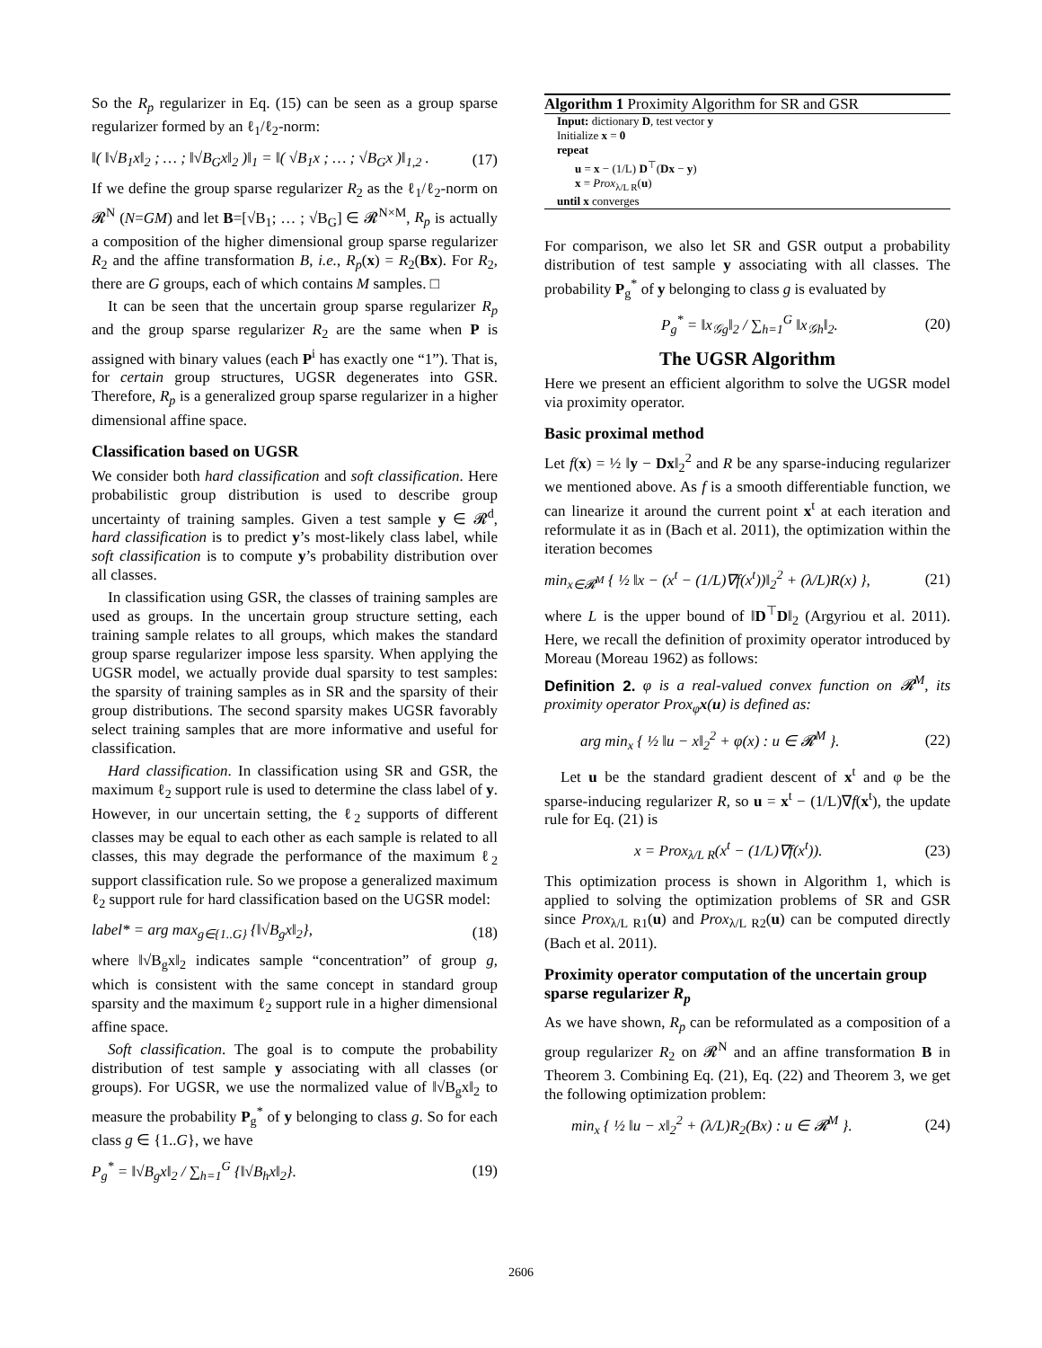So the R<sub>p</sub> regularizer in Eq. (15) can be seen as a group sparse regularizer formed by an ℓ<sub>1</sub>/ℓ<sub>2</sub>-norm:
‖( ‖√B<sub>1</sub>x‖<sub>2</sub> ; … ; ‖√B<sub>G</sub>x‖<sub>2</sub> )‖<sub>1</sub> = ‖( √B<sub>1</sub>x ; … ; √B<sub>G</sub>x )‖<sub>1,2</sub> . (17)
If we define the group sparse regularizer R<sub>2</sub> as the ℓ<sub>1</sub>/ℓ<sub>2</sub>-norm on 𝓡<sup>N</sup> (N=GM) and let B=[√B<sub>1</sub>; … ; √B<sub>G</sub>] ∈ 𝓡<sup>N×M</sup>, R<sub>p</sub> is actually a composition of the higher dimensional group sparse regularizer R<sub>2</sub> and the affine transformation B, i.e., R<sub>p</sub>(x) = R<sub>2</sub>(Bx). For R<sub>2</sub>, there are G groups, each of which contains M samples. □
It can be seen that the uncertain group sparse regularizer R<sub>p</sub> and the group sparse regularizer R<sub>2</sub> are the same when P is assigned with binary values (each P<sup>i</sup> has exactly one “1”). That is, for certain group structures, UGSR degenerates into GSR. Therefore, R<sub>p</sub> is a generalized group sparse regularizer in a higher dimensional affine space.
Classification based on UGSR
We consider both hard classification and soft classification. Here probabilistic group distribution is used to describe group uncertainty of training samples. Given a test sample y ∈ 𝓡<sup>d</sup>, hard classification is to predict y’s most-likely class label, while soft classification is to compute y’s probability distribution over all classes.
In classification using GSR, the classes of training samples are used as groups. In the uncertain group structure setting, each training sample relates to all groups, which makes the standard group sparse regularizer impose less sparsity. When applying the UGSR model, we actually provide dual sparsity to test samples: the sparsity of training samples as in SR and the sparsity of their group distributions. The second sparsity makes UGSR favorably select training samples that are more informative and useful for classification.
Hard classification. In classification using SR and GSR, the maximum ℓ<sub>2</sub> support rule is used to determine the class label of y. However, in our uncertain setting, the ℓ<sub>2</sub> supports of different classes may be equal to each other as each sample is related to all classes, this may degrade the performance of the maximum ℓ<sub>2</sub> support classification rule. So we propose a generalized maximum ℓ<sub>2</sub> support rule for hard classification based on the UGSR model:
label* = arg max<sub>g∈{1..G}</sub> {‖√B<sub>g</sub>x‖<sub>2</sub>}, (18)
where ‖√B<sub>g</sub>x‖<sub>2</sub> indicates sample “concentration” of group g, which is consistent with the same concept in standard group sparsity and the maximum ℓ<sub>2</sub> support rule in a higher dimensional affine space.
Soft classification. The goal is to compute the probability distribution of test sample y associating with all classes (or groups). For UGSR, we use the normalized value of ‖√B<sub>g</sub>x‖<sub>2</sub> to measure the probability P<sub>g</sub><sup>*</sup> of y belonging to class g. So for each class g ∈ {1..G}, we have
P<sub>g</sub><sup>*</sup> = ‖√B<sub>g</sub>x‖<sub>2</sub> / ∑<sub>h=1</sub><sup>G</sup> {‖√B<sub>h</sub>x‖<sub>2</sub>}. (19)
Algorithm 1 Proximity Algorithm for SR and GSR
Input: dictionary D, test vector y
Initialize x = 0
repeat
u = x − (1/L) D<sup>⊤</sup>(Dx − y)
x = Prox<sub>λ/L R</sub>(u)
until x converges
For comparison, we also let SR and GSR output a probability distribution of test sample y associating with all classes. The probability P<sub>g</sub><sup>*</sup> of y belonging to class g is evaluated by
P<sub>g</sub><sup>*</sup> = ‖x<sub>𝒢g</sub>‖<sub>2</sub> / ∑<sub>h=1</sub><sup>G</sup> ‖x<sub>𝒢h</sub>‖<sub>2</sub>. (20)
The UGSR Algorithm
Here we present an efficient algorithm to solve the UGSR model via proximity operator.
Basic proximal method
Let f(x) = ½ ‖y − Dx‖<sub>2</sub><sup>2</sup> and R be any sparse-inducing regularizer we mentioned above. As f is a smooth differentiable function, we can linearize it around the current point x<sup>t</sup> at each iteration and reformulate it as in (Bach et al. 2011), the optimization within the iteration becomes
min<sub>x∈𝓡<sup>M</sup></sub> { ½ ‖x − (x<sup>t</sup> − (1/L)∇f(x<sup>t</sup>))‖<sub>2</sub><sup>2</sup> + (λ/L)R(x) }, (21)
where L is the upper bound of ‖D<sup>⊤</sup>D‖<sub>2</sub> (Argyriou et al. 2011). Here, we recall the definition of proximity operator introduced by Moreau (Moreau 1962) as follows:
Definition 2. φ is a real-valued convex function on 𝓡<sup>M</sup>, its proximity operator Prox<sub>φ</sub>x(u) is defined as:
arg min<sub>x</sub> { ½ ‖u − x‖<sub>2</sub><sup>2</sup> + φ(x) : u ∈ 𝓡<sup>M</sup> }. (22)
Let u be the standard gradient descent of x<sup>t</sup> and φ be the sparse-inducing regularizer R, so u = x<sup>t</sup> − (1/L)∇f(x<sup>t</sup>), the update rule for Eq. (21) is
x = Prox<sub>λ/L R</sub>(x<sup>t</sup> − (1/L)∇f(x<sup>t</sup>)). (23)
This optimization process is shown in Algorithm 1, which is applied to solving the optimization problems of SR and GSR since Prox<sub>λ/L R1</sub>(u) and Prox<sub>λ/L R2</sub>(u) can be computed directly (Bach et al. 2011).
Proximity operator computation of the uncertain group sparse regularizer R<sub>p</sub>
As we have shown, R<sub>p</sub> can be reformulated as a composition of a group regularizer R<sub>2</sub> on 𝓡<sup>N</sup> and an affine transformation B in Theorem 3. Combining Eq. (21), Eq. (22) and Theorem 3, we get the following optimization problem:
min<sub>x</sub> { ½ ‖u − x‖<sub>2</sub><sup>2</sup> + (λ/L)R<sub>2</sub>(Bx) : u ∈ 𝓡<sup>M</sup> }. (24)
2606